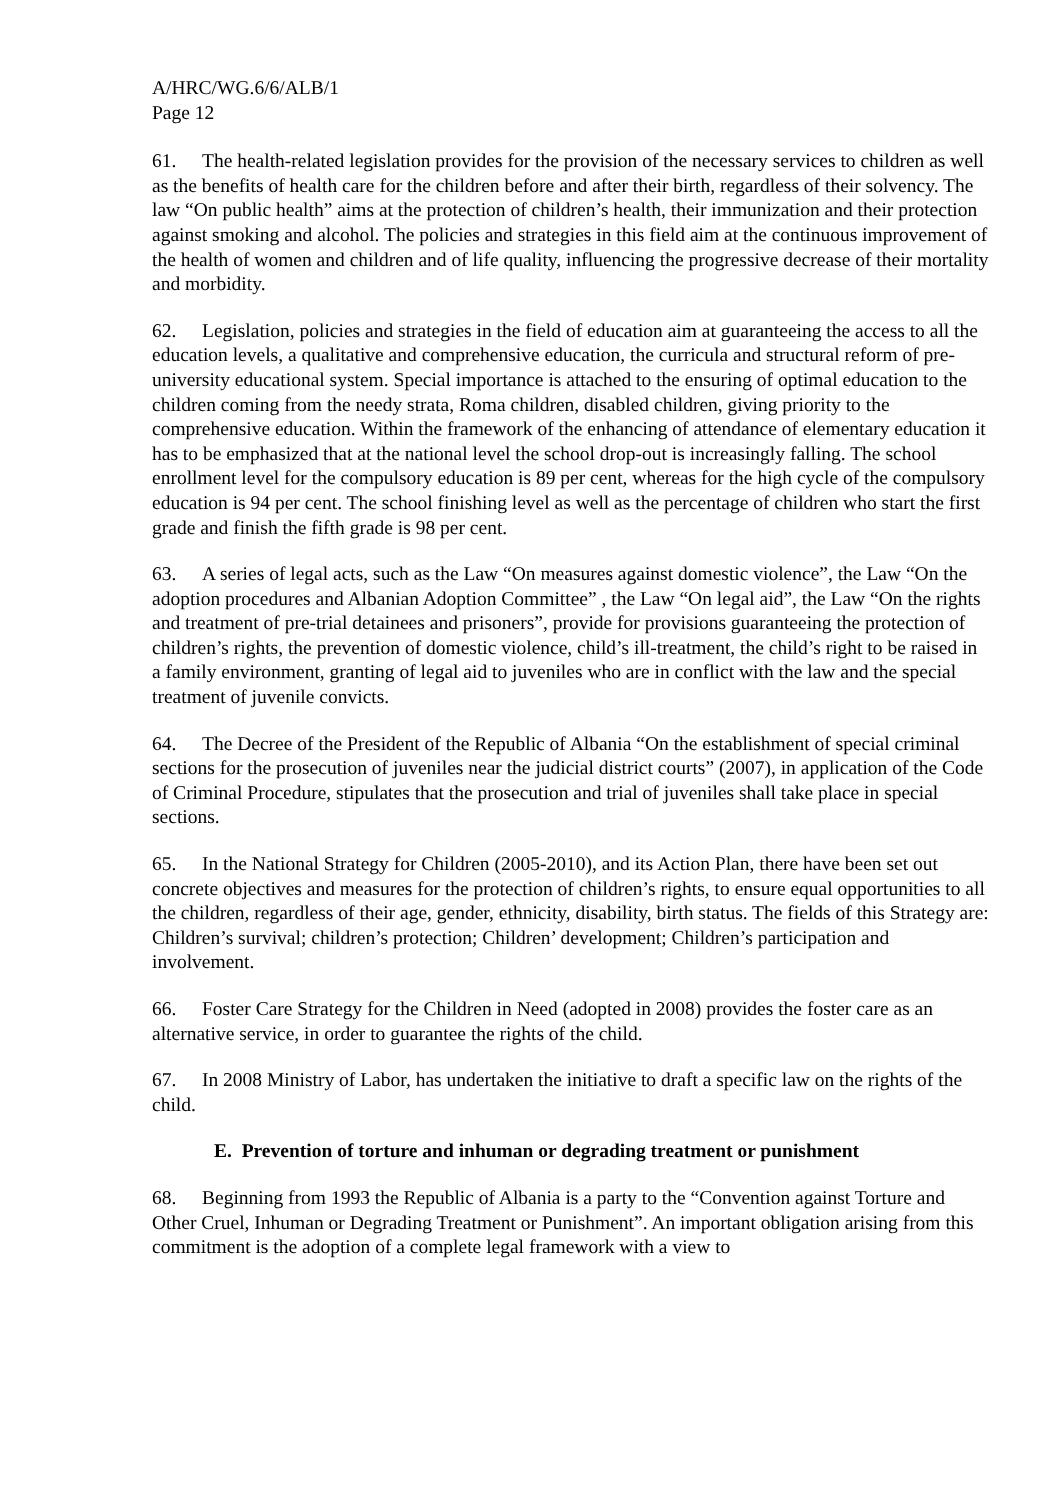A/HRC/WG.6/6/ALB/1
Page 12
61. The health-related legislation provides for the provision of the necessary services to children as well as the benefits of health care for the children before and after their birth, regardless of their solvency. The law “On public health” aims at the protection of children’s health, their immunization and their protection against smoking and alcohol. The policies and strategies in this field aim at the continuous improvement of the health of women and children and of life quality, influencing the progressive decrease of their mortality and morbidity.
62. Legislation, policies and strategies in the field of education aim at guaranteeing the access to all the education levels, a qualitative and comprehensive education, the curricula and structural reform of pre-university educational system. Special importance is attached to the ensuring of optimal education to the children coming from the needy strata, Roma children, disabled children, giving priority to the comprehensive education. Within the framework of the enhancing of attendance of elementary education it has to be emphasized that at the national level the school drop-out is increasingly falling. The school enrollment level for the compulsory education is 89 per cent, whereas for the high cycle of the compulsory education is 94 per cent. The school finishing level as well as the percentage of children who start the first grade and finish the fifth grade is 98 per cent.
63. A series of legal acts, such as the Law “On measures against domestic violence”, the Law “On the adoption procedures and Albanian Adoption Committee” , the Law “On legal aid”, the Law “On the rights and treatment of pre-trial detainees and prisoners”, provide for provisions guaranteeing the protection of children’s rights, the prevention of domestic violence, child’s ill-treatment, the child’s right to be raised in a family environment, granting of legal aid to juveniles who are in conflict with the law and the special treatment of juvenile convicts.
64. The Decree of the President of the Republic of Albania “On the establishment of special criminal sections for the prosecution of juveniles near the judicial district courts” (2007), in application of the Code of Criminal Procedure, stipulates that the prosecution and trial of juveniles shall take place in special sections.
65. In the National Strategy for Children (2005-2010), and its Action Plan, there have been set out concrete objectives and measures for the protection of children’s rights, to ensure equal opportunities to all the children, regardless of their age, gender, ethnicity, disability, birth status. The fields of this Strategy are: Children’s survival; children’s protection; Children’ development; Children’s participation and involvement.
66. Foster Care Strategy for the Children in Need (adopted in 2008) provides the foster care as an alternative service, in order to guarantee the rights of the child.
67. In 2008 Ministry of Labor, has undertaken the initiative to draft a specific law on the rights of the child.
E. Prevention of torture and inhuman or degrading treatment or punishment
68. Beginning from 1993 the Republic of Albania is a party to the “Convention against Torture and Other Cruel, Inhuman or Degrading Treatment or Punishment”. An important obligation arising from this commitment is the adoption of a complete legal framework with a view to